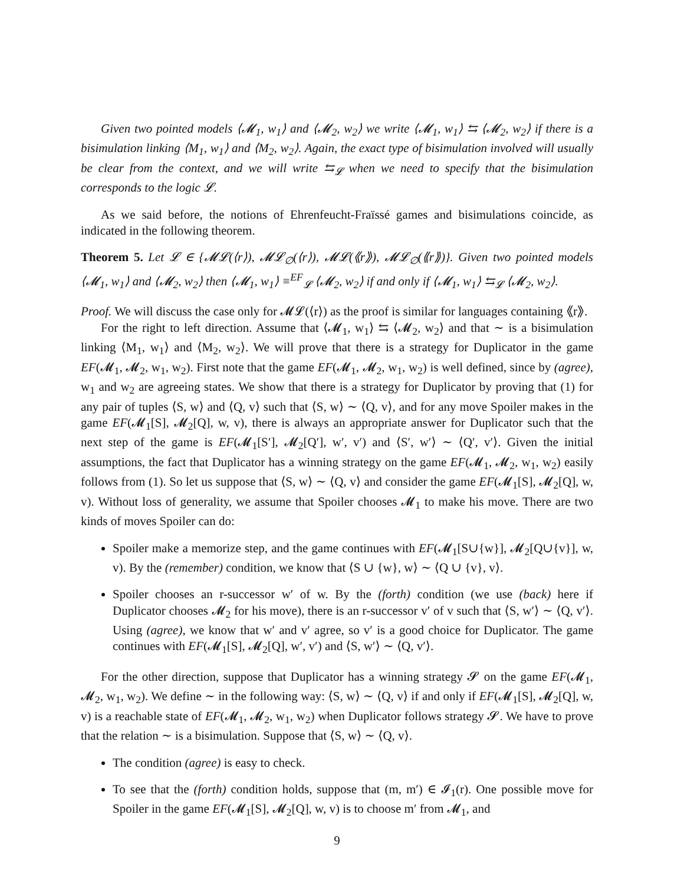Given two pointed models ⟨𝓜<sub>1</sub>, w<sub>1</sub>⟩ and ⟨𝓜<sub>2</sub>, w<sub>2</sub>⟩ we write ⟨𝓜<sub>1</sub>, w<sub>1</sub>⟩ ⇆ ⟨𝓜<sub>2</sub>, w<sub>2</sub>⟩ if there is a bisimulation linking ⟨M<sub>1</sub>, w<sub>1</sub>⟩ and ⟨M<sub>2</sub>, w<sub>2</sub>⟩. Again, the exact type of bisimulation involved will usually be clear from the context, and we will write ⇆<sub>𝓛</sub> when we need to specify that the bisimulation corresponds to the logic 𝓛.
As we said before, the notions of Ehrenfeucht-Fraïssé games and bisimulations coincide, as indicated in the following theorem.
Theorem 5. Let 𝓛 ∈ {𝓜𝓛(⟨r⟩), 𝓜𝓛<sub>∅</sub>(⟨r⟩), 𝓜𝓛(⟪r⟫), 𝓜𝓛<sub>∅</sub>(⟪r⟫)}. Given two pointed models ⟨𝓜<sub>1</sub>, w<sub>1</sub>⟩ and ⟨𝓜<sub>2</sub>, w<sub>2</sub>⟩ then ⟨𝓜<sub>1</sub>, w<sub>1</sub>⟩ ≡<sup>EF</sup><sub>𝓛</sub> ⟨𝓜<sub>2</sub>, w<sub>2</sub>⟩ if and only if ⟨𝓜<sub>1</sub>, w<sub>1</sub>⟩ ⇆<sub>𝓛</sub> ⟨𝓜<sub>2</sub>, w<sub>2</sub>⟩.
Proof. We will discuss the case only for 𝓜𝓛(⟨r⟩) as the proof is similar for languages containing ⟪r⟫.
For the right to left direction. Assume that ⟨𝓜<sub>1</sub>, w<sub>1</sub>⟩ ⇆ ⟨𝓜<sub>2</sub>, w<sub>2</sub>⟩ and that ∼ is a bisimulation linking ⟨M<sub>1</sub>, w<sub>1</sub>⟩ and ⟨M<sub>2</sub>, w<sub>2</sub>⟩. We will prove that there is a strategy for Duplicator in the game EF(𝓜<sub>1</sub>, 𝓜<sub>2</sub>, w<sub>1</sub>, w<sub>2</sub>). First note that the game EF(𝓜<sub>1</sub>, 𝓜<sub>2</sub>, w<sub>1</sub>, w<sub>2</sub>) is well defined, since by (agree), w<sub>1</sub> and w<sub>2</sub> are agreeing states. We show that there is a strategy for Duplicator by proving that (1) for any pair of tuples ⟨S, w⟩ and ⟨Q, v⟩ such that ⟨S, w⟩ ∼ ⟨Q, v⟩, and for any move Spoiler makes in the game EF(𝓜<sub>1</sub>[S], 𝓜<sub>2</sub>[Q], w, v), there is always an appropriate answer for Duplicator such that the next step of the game is EF(𝓜<sub>1</sub>[S′], 𝓜<sub>2</sub>[Q′], w′, v′) and ⟨S′, w′⟩ ∼ ⟨Q′, v′⟩. Given the initial assumptions, the fact that Duplicator has a winning strategy on the game EF(𝓜<sub>1</sub>, 𝓜<sub>2</sub>, w<sub>1</sub>, w<sub>2</sub>) easily follows from (1). So let us suppose that ⟨S, w⟩ ∼ ⟨Q, v⟩ and consider the game EF(𝓜<sub>1</sub>[S], 𝓜<sub>2</sub>[Q], w, v). Without loss of generality, we assume that Spoiler chooses 𝓜<sub>1</sub> to make his move. There are two kinds of moves Spoiler can do:
Spoiler make a memorize step, and the game continues with EF(𝓜<sub>1</sub>[S∪{w}], 𝓜<sub>2</sub>[Q∪{v}], w, v). By the (remember) condition, we know that ⟨S ∪ {w}, w⟩ ∼ ⟨Q ∪ {v}, v⟩.
Spoiler chooses an r-successor w′ of w. By the (forth) condition (we use (back) here if Duplicator chooses 𝓜<sub>2</sub> for his move), there is an r-successor v′ of v such that ⟨S, w′⟩ ∼ ⟨Q, v′⟩. Using (agree), we know that w′ and v′ agree, so v′ is a good choice for Duplicator. The game continues with EF(𝓜<sub>1</sub>[S], 𝓜<sub>2</sub>[Q], w′, v′) and ⟨S, w′⟩ ∼ ⟨Q, v′⟩.
For the other direction, suppose that Duplicator has a winning strategy 𝓢 on the game EF(𝓜<sub>1</sub>, 𝓜<sub>2</sub>, w<sub>1</sub>, w<sub>2</sub>). We define ∼ in the following way: ⟨S, w⟩ ∼ ⟨Q, v⟩ if and only if EF(𝓜<sub>1</sub>[S], 𝓜<sub>2</sub>[Q], w, v) is a reachable state of EF(𝓜<sub>1</sub>, 𝓜<sub>2</sub>, w<sub>1</sub>, w<sub>2</sub>) when Duplicator follows strategy 𝓢. We have to prove that the relation ∼ is a bisimulation. Suppose that ⟨S, w⟩ ∼ ⟨Q, v⟩.
The condition (agree) is easy to check.
To see that the (forth) condition holds, suppose that (m, m′) ∈ 𝓘<sub>1</sub>(r). One possible move for Spoiler in the game EF(𝓜<sub>1</sub>[S], 𝓜<sub>2</sub>[Q], w, v) is to choose m′ from 𝓜<sub>1</sub>, and
9